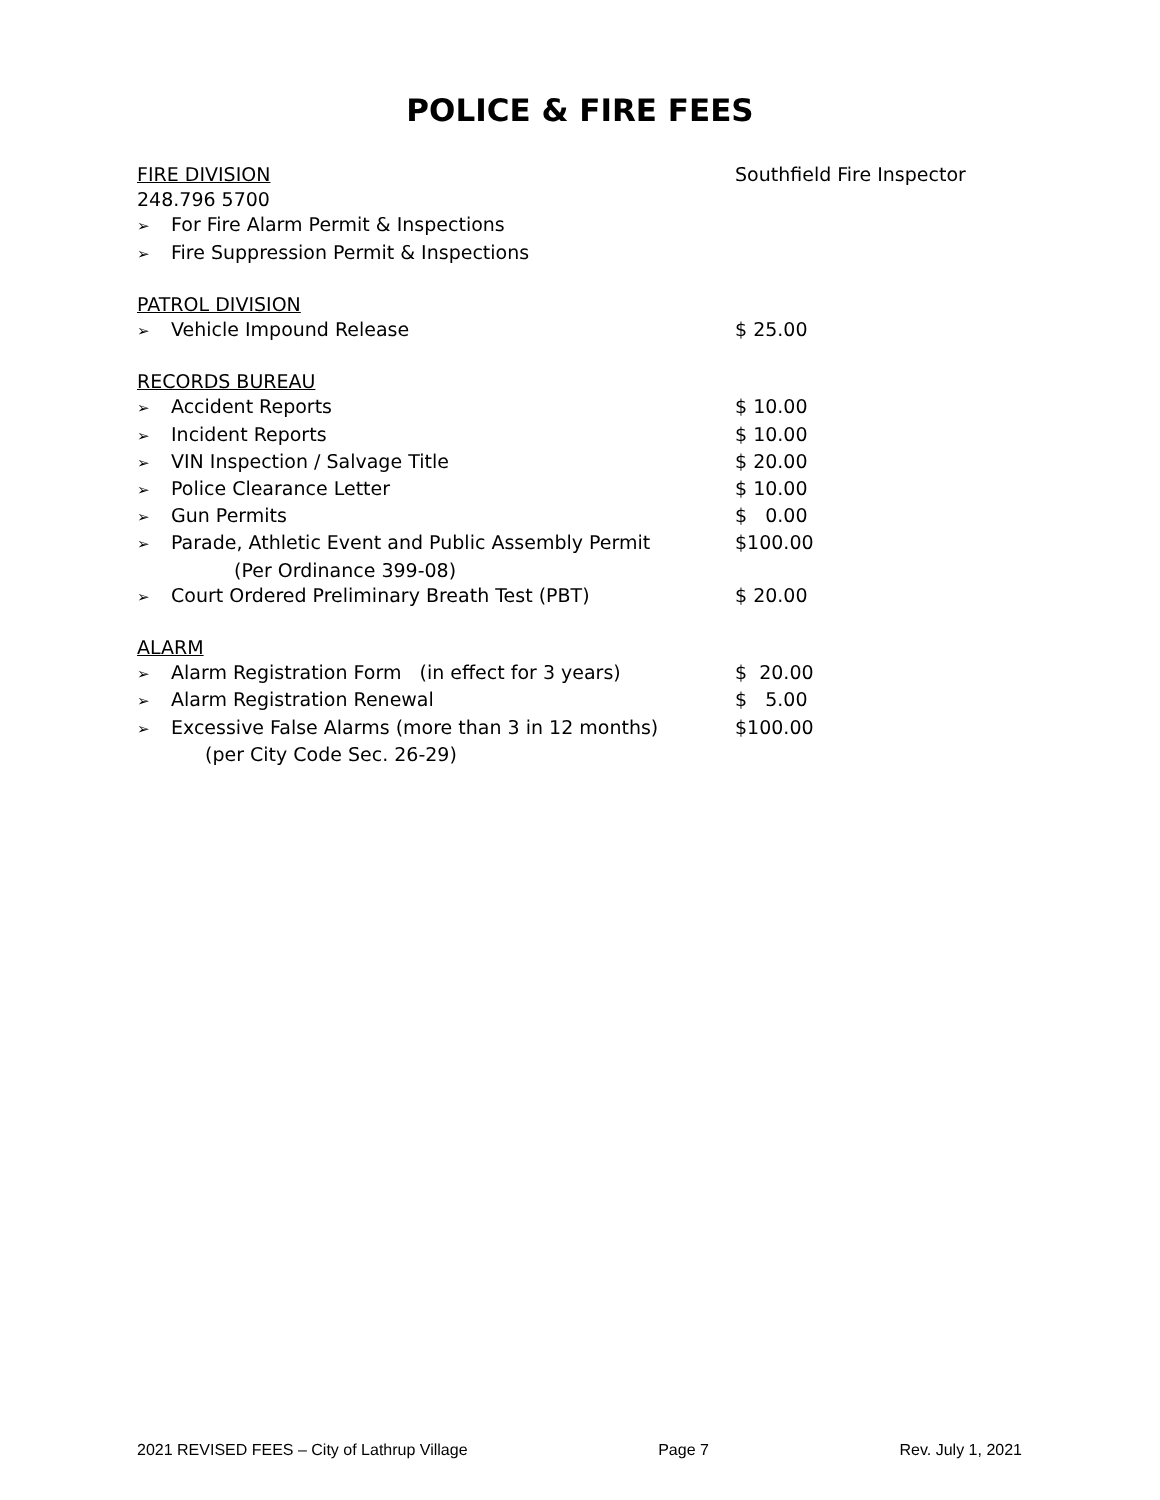POLICE & FIRE FEES
FIRE DIVISION Southfield Fire Inspector
248.796 5700
➢ For Fire Alarm Permit & Inspections
➢ Fire Suppression Permit & Inspections
PATROL DIVISION
➢ Vehicle Impound Release $ 25.00
RECORDS BUREAU
➢ Accident Reports $ 10.00
➢ Incident Reports $ 10.00
➢ VIN Inspection / Salvage Title $ 20.00
➢ Police Clearance Letter $ 10.00
➢ Gun Permits $ 0.00
➢ Parade, Athletic Event and Public Assembly Permit $100.00
(Per Ordinance 399-08)
➢ Court Ordered Preliminary Breath Test (PBT) $ 20.00
ALARM
➢ Alarm Registration Form (in effect for 3 years) $ 20.00
➢ Alarm Registration Renewal $ 5.00
➢ Excessive False Alarms (more than 3 in 12 months) $100.00
(per City Code Sec. 26-29)
2021 REVISED FEES – City of Lathrup Village Page 7 Rev. July 1, 2021